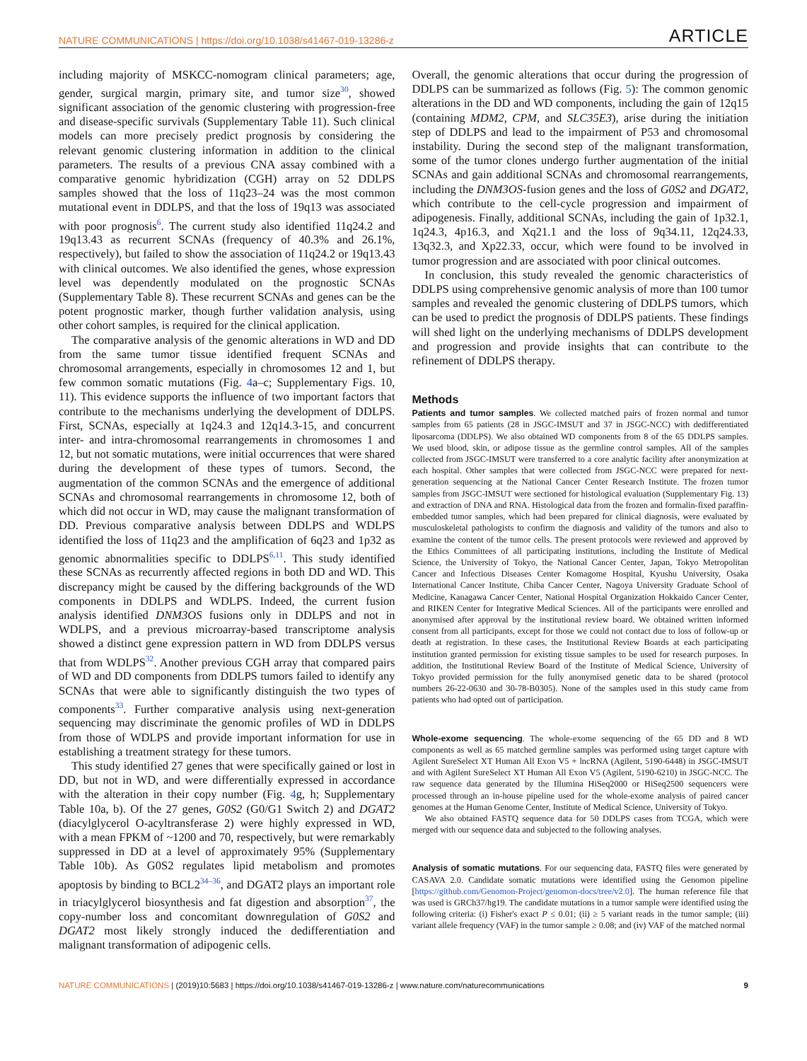NATURE COMMUNICATIONS | https://doi.org/10.1038/s41467-019-13286-z ARTICLE
including majority of MSKCC-nomogram clinical parameters; age, gender, surgical margin, primary site, and tumor size<sup>30</sup>, showed significant association of the genomic clustering with progression-free and disease-specific survivals (Supplementary Table 11). Such clinical models can more precisely predict prognosis by considering the relevant genomic clustering information in addition to the clinical parameters. The results of a previous CNA assay combined with a comparative genomic hybridization (CGH) array on 52 DDLPS samples showed that the loss of 11q23–24 was the most common mutational event in DDLPS, and that the loss of 19q13 was associated with poor prognosis<sup>6</sup>. The current study also identified 11q24.2 and 19q13.43 as recurrent SCNAs (frequency of 40.3% and 26.1%, respectively), but failed to show the association of 11q24.2 or 19q13.43 with clinical outcomes. We also identified the genes, whose expression level was dependently modulated on the prognostic SCNAs (Supplementary Table 8). These recurrent SCNAs and genes can be the potent prognostic marker, though further validation analysis, using other cohort samples, is required for the clinical application.
The comparative analysis of the genomic alterations in WD and DD from the same tumor tissue identified frequent SCNAs and chromosomal arrangements, especially in chromosomes 12 and 1, but few common somatic mutations (Fig. 4a–c; Supplementary Figs. 10, 11). This evidence supports the influence of two important factors that contribute to the mechanisms underlying the development of DDLPS. First, SCNAs, especially at 1q24.3 and 12q14.3-15, and concurrent inter- and intra-chromosomal rearrangements in chromosomes 1 and 12, but not somatic mutations, were initial occurrences that were shared during the development of these types of tumors. Second, the augmentation of the common SCNAs and the emergence of additional SCNAs and chromosomal rearrangements in chromosome 12, both of which did not occur in WD, may cause the malignant transformation of DD. Previous comparative analysis between DDLPS and WDLPS identified the loss of 11q23 and the amplification of 6q23 and 1p32 as genomic abnormalities specific to DDLPS<sup>6,11</sup>. This study identified these SCNAs as recurrently affected regions in both DD and WD. This discrepancy might be caused by the differing backgrounds of the WD components in DDLPS and WDLPS. Indeed, the current fusion analysis identified DNM3OS fusions only in DDLPS and not in WDLPS, and a previous microarray-based transcriptome analysis showed a distinct gene expression pattern in WD from DDLPS versus that from WDLPS<sup>32</sup>. Another previous CGH array that compared pairs of WD and DD components from DDLPS tumors failed to identify any SCNAs that were able to significantly distinguish the two types of components<sup>33</sup>. Further comparative analysis using next-generation sequencing may discriminate the genomic profiles of WD in DDLPS from those of WDLPS and provide important information for use in establishing a treatment strategy for these tumors.
This study identified 27 genes that were specifically gained or lost in DD, but not in WD, and were differentially expressed in accordance with the alteration in their copy number (Fig. 4g, h; Supplementary Table 10a, b). Of the 27 genes, G0S2 (G0/G1 Switch 2) and DGAT2 (diacylglycerol O-acyltransferase 2) were highly expressed in WD, with a mean FPKM of ~1200 and 70, respectively, but were remarkably suppressed in DD at a level of approximately 95% (Supplementary Table 10b). As G0S2 regulates lipid metabolism and promotes apoptosis by binding to BCL2<sup>34–36</sup>, and DGAT2 plays an important role in triacylglycerol biosynthesis and fat digestion and absorption<sup>37</sup>, the copy-number loss and concomitant downregulation of G0S2 and DGAT2 most likely strongly induced the dedifferentiation and malignant transformation of adipogenic cells.
Overall, the genomic alterations that occur during the progression of DDLPS can be summarized as follows (Fig. 5): The common genomic alterations in the DD and WD components, including the gain of 12q15 (containing MDM2, CPM, and SLC35E3), arise during the initiation step of DDLPS and lead to the impairment of P53 and chromosomal instability. During the second step of the malignant transformation, some of the tumor clones undergo further augmentation of the initial SCNAs and gain additional SCNAs and chromosomal rearrangements, including the DNM3OS-fusion genes and the loss of G0S2 and DGAT2, which contribute to the cell-cycle progression and impairment of adipogenesis. Finally, additional SCNAs, including the gain of 1p32.1, 1q24.3, 4p16.3, and Xq21.1 and the loss of 9q34.11, 12q24.33, 13q32.3, and Xp22.33, occur, which were found to be involved in tumor progression and are associated with poor clinical outcomes.
In conclusion, this study revealed the genomic characteristics of DDLPS using comprehensive genomic analysis of more than 100 tumor samples and revealed the genomic clustering of DDLPS tumors, which can be used to predict the prognosis of DDLPS patients. These findings will shed light on the underlying mechanisms of DDLPS development and progression and provide insights that can contribute to the refinement of DDLPS therapy.
Methods
Patients and tumor samples. We collected matched pairs of frozen normal and tumor samples from 65 patients (28 in JSGC-IMSUT and 37 in JSGC-NCC) with dedifferentiated liposarcoma (DDLPS). We also obtained WD components from 8 of the 65 DDLPS samples. We used blood, skin, or adipose tissue as the germline control samples. All of the samples collected from JSGC-IMSUT were transferred to a core analytic facility after anonymization at each hospital. Other samples that were collected from JSGC-NCC were prepared for next-generation sequencing at the National Cancer Center Research Institute. The frozen tumor samples from JSGC-IMSUT were sectioned for histological evaluation (Supplementary Fig. 13) and extraction of DNA and RNA. Histological data from the frozen and formalin-fixed paraffin-embedded tumor samples, which had been prepared for clinical diagnosis, were evaluated by musculoskeletal pathologists to confirm the diagnosis and validity of the tumors and also to examine the content of the tumor cells. The present protocols were reviewed and approved by the Ethics Committees of all participating institutions, including the Institute of Medical Science, the University of Tokyo, the National Cancer Center, Japan, Tokyo Metropolitan Cancer and Infectious Diseases Center Komagome Hospital, Kyushu University, Osaka International Cancer Institute, Chiba Cancer Center, Nagoya University Graduate School of Medicine, Kanagawa Cancer Center, National Hospital Organization Hokkaido Cancer Center, and RIKEN Center for Integrative Medical Sciences. All of the participants were enrolled and anonymised after approval by the institutional review board. We obtained written informed consent from all participants, except for those we could not contact due to loss of follow-up or death at registration. In these cases, the Institutional Review Boards at each participating institution granted permission for existing tissue samples to be used for research purposes. In addition, the Institutional Review Board of the Institute of Medical Science, University of Tokyo provided permission for the fully anonymised genetic data to be shared (protocol numbers 26-22-0630 and 30-78-B0305). None of the samples used in this study came from patients who had opted out of participation.
Whole-exome sequencing. The whole-exome sequencing of the 65 DD and 8 WD components as well as 65 matched germline samples was performed using target capture with Agilent SureSelect XT Human All Exon V5 + lncRNA (Agilent, 5190-6448) in JSGC-IMSUT and with Agilent SureSelect XT Human All Exon V5 (Agilent, 5190-6210) in JSGC-NCC. The raw sequence data generated by the Illumina HiSeq2000 or HiSeq2500 sequencers were processed through an in-house pipeline used for the whole-exome analysis of paired cancer genomes at the Human Genome Center, Institute of Medical Science, University of Tokyo.
We also obtained FASTQ sequence data for 50 DDLPS cases from TCGA, which were merged with our sequence data and subjected to the following analyses.
Analysis of somatic mutations. For our sequencing data, FASTQ files were generated by CASAVA 2.0. Candidate somatic mutations were identified using the Genomon pipeline [https://github.com/Genomon-Project/genomon-docs/tree/v2.0]. The human reference file that was used is GRCh37/hg19. The candidate mutations in a tumor sample were identified using the following criteria: (i) Fisher's exact P ≤ 0.01; (ii) ≥ 5 variant reads in the tumor sample; (iii) variant allele frequency (VAF) in the tumor sample ≥ 0.08; and (iv) VAF of the matched normal
NATURE COMMUNICATIONS | (2019)10:5683 | https://doi.org/10.1038/s41467-019-13286-z | www.nature.com/naturecommunications 9